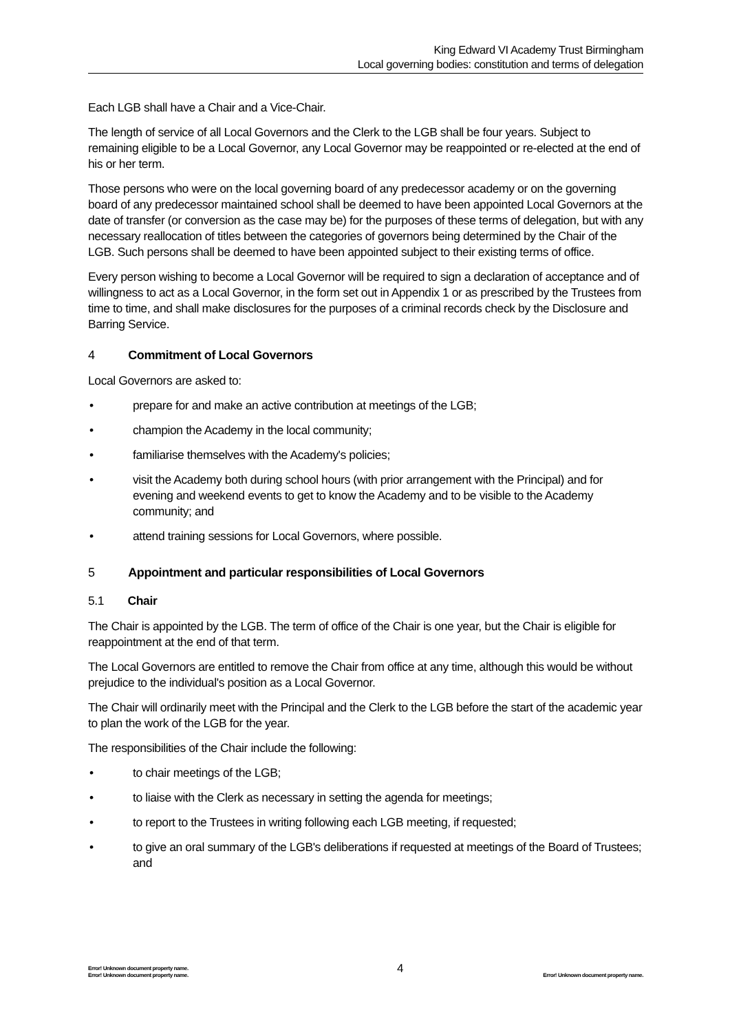King Edward VI Academy Trust Birmingham
Local governing bodies: constitution and terms of delegation
Each LGB shall have a Chair and a Vice-Chair.
The length of service of all Local Governors and the Clerk to the LGB shall be four years. Subject to remaining eligible to be a Local Governor, any Local Governor may be reappointed or re-elected at the end of his or her term.
Those persons who were on the local governing board of any predecessor academy or on the governing board of any predecessor maintained school shall be deemed to have been appointed Local Governors at the date of transfer (or conversion as the case may be) for the purposes of these terms of delegation, but with any necessary reallocation of titles between the categories of governors being determined by the Chair of the LGB. Such persons shall be deemed to have been appointed subject to their existing terms of office.
Every person wishing to become a Local Governor will be required to sign a declaration of acceptance and of willingness to act as a Local Governor, in the form set out in Appendix 1 or as prescribed by the Trustees from time to time, and shall make disclosures for the purposes of a criminal records check by the Disclosure and Barring Service.
4 Commitment of Local Governors
Local Governors are asked to:
• prepare for and make an active contribution at meetings of the LGB;
• champion the Academy in the local community;
• familiarise themselves with the Academy's policies;
• visit the Academy both during school hours (with prior arrangement with the Principal) and for evening and weekend events to get to know the Academy and to be visible to the Academy community; and
• attend training sessions for Local Governors, where possible.
5 Appointment and particular responsibilities of Local Governors
5.1 Chair
The Chair is appointed by the LGB. The term of office of the Chair is one year, but the Chair is eligible for reappointment at the end of that term.
The Local Governors are entitled to remove the Chair from office at any time, although this would be without prejudice to the individual's position as a Local Governor.
The Chair will ordinarily meet with the Principal and the Clerk to the LGB before the start of the academic year to plan the work of the LGB for the year.
The responsibilities of the Chair include the following:
• to chair meetings of the LGB;
• to liaise with the Clerk as necessary in setting the agenda for meetings;
• to report to the Trustees in writing following each LGB meeting, if requested;
• to give an oral summary of the LGB's deliberations if requested at meetings of the Board of Trustees; and
Error! Unknown document property name.
Error! Unknown document property name.
4
Error! Unknown document property name.